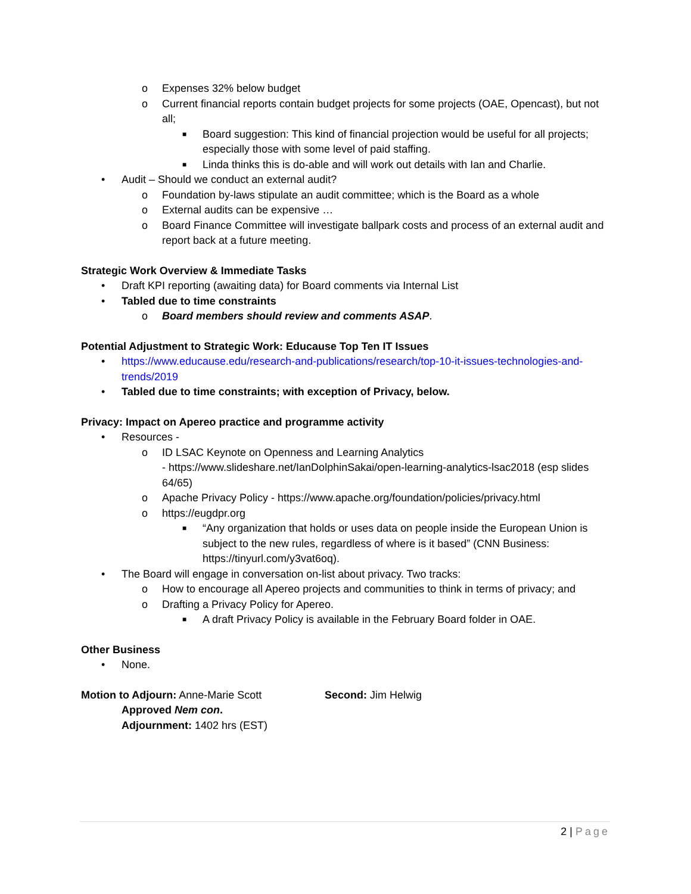o Expenses 32% below budget
o Current financial reports contain budget projects for some projects (OAE, Opencast), but not all;
■ Board suggestion: This kind of financial projection would be useful for all projects; especially those with some level of paid staffing.
■ Linda thinks this is do-able and will work out details with Ian and Charlie.
• Audit – Should we conduct an external audit?
o Foundation by-laws stipulate an audit committee; which is the Board as a whole
o External audits can be expensive …
o Board Finance Committee will investigate ballpark costs and process of an external audit and report back at a future meeting.
Strategic Work Overview & Immediate Tasks
• Draft KPI reporting (awaiting data) for Board comments via Internal List
• Tabled due to time constraints
o Board members should review and comments ASAP.
Potential Adjustment to Strategic Work: Educause Top Ten IT Issues
• https://www.educause.edu/research-and-publications/research/top-10-it-issues-technologies-and-trends/2019
• Tabled due to time constraints; with exception of Privacy, below.
Privacy: Impact on Apereo practice and programme activity
• Resources -
o ID LSAC Keynote on Openness and Learning Analytics
- https://www.slideshare.net/IanDolphinSakai/open-learning-analytics-lsac2018 (esp slides 64/65)
o Apache Privacy Policy - https://www.apache.org/foundation/policies/privacy.html
o https://eugdpr.org
■ “Any organization that holds or uses data on people inside the European Union is subject to the new rules, regardless of where is it based” (CNN Business: https://tinyurl.com/y3vat6oq).
• The Board will engage in conversation on-list about privacy. Two tracks:
o How to encourage all Apereo projects and communities to think in terms of privacy; and
o Drafting a Privacy Policy for Apereo.
■ A draft Privacy Policy is available in the February Board folder in OAE.
Other Business
• None.
Motion to Adjourn: Anne-Marie Scott Second: Jim Helwig
Approved Nem con.
Adjournment: 1402 hrs (EST)
2 | Page